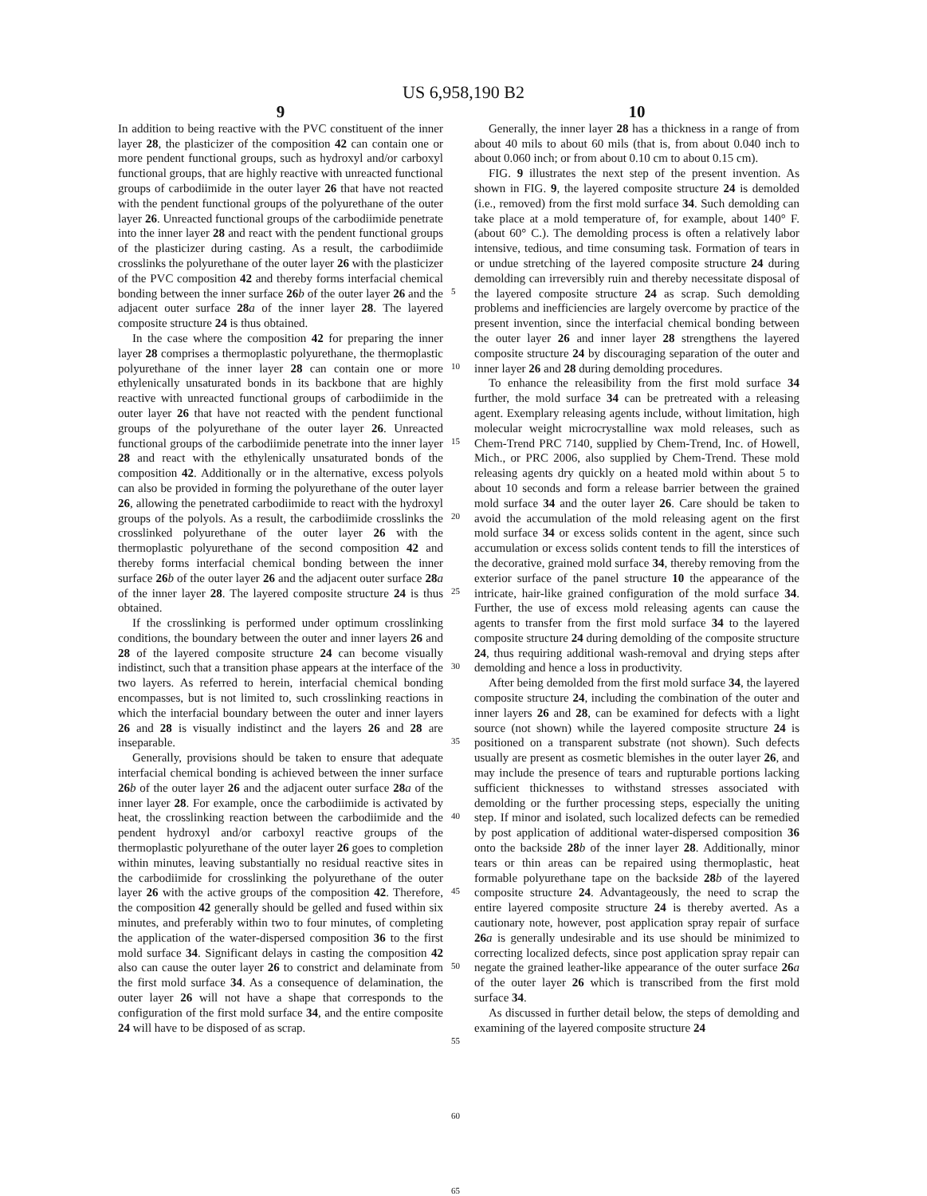US 6,958,190 B2
9
In addition to being reactive with the PVC constituent of the inner layer 28, the plasticizer of the composition 42 can contain one or more pendent functional groups, such as hydroxyl and/or carboxyl functional groups, that are highly reactive with unreacted functional groups of carbodiimide in the outer layer 26 that have not reacted with the pendent functional groups of the polyurethane of the outer layer 26. Unreacted functional groups of the carbodiimide penetrate into the inner layer 28 and react with the pendent functional groups of the plasticizer during casting. As a result, the carbodiimide crosslinks the polyurethane of the outer layer 26 with the plasticizer of the PVC composition 42 and thereby forms interfacial chemical bonding between the inner surface 26 b of the outer layer 26 and the adjacent outer surface 28 a of the inner layer 28. The layered composite structure 24 is thus obtained.
In the case where the composition 42 for preparing the inner layer 28 comprises a thermoplastic polyurethane, the thermoplastic polyurethane of the inner layer 28 can contain one or more ethylenically unsaturated bonds in its backbone that are highly reactive with unreacted functional groups of carbodiimide in the outer layer 26 that have not reacted with the pendent functional groups of the polyurethane of the outer layer 26. Unreacted functional groups of the carbodiimide penetrate into the inner layer 28 and react with the ethylenically unsaturated bonds of the composition 42. Additionally or in the alternative, excess polyols can also be provided in forming the polyurethane of the outer layer 26, allowing the penetrated carbodiimide to react with the hydroxyl groups of the polyols. As a result, the carbodiimide crosslinks the crosslinked polyurethane of the outer layer 26 with the thermoplastic polyurethane of the second composition 42 and thereby forms interfacial chemical bonding between the inner surface 26 b of the outer layer 26 and the adjacent outer surface 28 a of the inner layer 28. The layered composite structure 24 is thus obtained.
If the crosslinking is performed under optimum crosslinking conditions, the boundary between the outer and inner layers 26 and 28 of the layered composite structure 24 can become visually indistinct, such that a transition phase appears at the interface of the two layers. As referred to herein, interfacial chemical bonding encompasses, but is not limited to, such crosslinking reactions in which the interfacial boundary between the outer and inner layers 26 and 28 is visually indistinct and the layers 26 and 28 are inseparable.
Generally, provisions should be taken to ensure that adequate interfacial chemical bonding is achieved between the inner surface 26 b of the outer layer 26 and the adjacent outer surface 28 a of the inner layer 28. For example, once the carbodiimide is activated by heat, the crosslinking reaction between the carbodiimide and the pendent hydroxyl and/or carboxyl reactive groups of the thermoplastic polyurethane of the outer layer 26 goes to completion within minutes, leaving substantially no residual reactive sites in the carbodiimide for crosslinking the polyurethane of the outer layer 26 with the active groups of the composition 42. Therefore, the composition 42 generally should be gelled and fused within six minutes, and preferably within two to four minutes, of completing the application of the water-dispersed composition 36 to the first mold surface 34. Significant delays in casting the composition 42 also can cause the outer layer 26 to constrict and delaminate from the first mold surface 34. As a consequence of delamination, the outer layer 26 will not have a shape that corresponds to the configuration of the first mold surface 34, and the entire composite 24 will have to be disposed of as scrap.
5
10
15
20
25
30
35
40
45
50
55
60
65
10
Generally, the inner layer 28 has a thickness in a range of from about 40 mils to about 60 mils (that is, from about 0.040 inch to about 0.060 inch; or from about 0.10 cm to about 0.15 cm).
FIG. 9 illustrates the next step of the present invention. As shown in FIG. 9, the layered composite structure 24 is demolded (i.e., removed) from the first mold surface 34. Such demolding can take place at a mold temperature of, for example, about 140° F. (about 60° C.). The demolding process is often a relatively labor intensive, tedious, and time consuming task. Formation of tears in or undue stretching of the layered composite structure 24 during demolding can irreversibly ruin and thereby necessitate disposal of the layered composite structure 24 as scrap. Such demolding problems and inefficiencies are largely overcome by practice of the present invention, since the interfacial chemical bonding between the outer layer 26 and inner layer 28 strengthens the layered composite structure 24 by discouraging separation of the outer and inner layer 26 and 28 during demolding procedures.
To enhance the releasibility from the first mold surface 34 further, the mold surface 34 can be pretreated with a releasing agent. Exemplary releasing agents include, without limitation, high molecular weight microcrystalline wax mold releases, such as Chem-Trend PRC 7140, supplied by Chem-Trend, Inc. of Howell, Mich., or PRC 2006, also supplied by Chem-Trend. These mold releasing agents dry quickly on a heated mold within about 5 to about 10 seconds and form a release barrier between the grained mold surface 34 and the outer layer 26. Care should be taken to avoid the accumulation of the mold releasing agent on the first mold surface 34 or excess solids content in the agent, since such accumulation or excess solids content tends to fill the interstices of the decorative, grained mold surface 34, thereby removing from the exterior surface of the panel structure 10 the appearance of the intricate, hair-like grained configuration of the mold surface 34. Further, the use of excess mold releasing agents can cause the agents to transfer from the first mold surface 34 to the layered composite structure 24 during demolding of the composite structure 24, thus requiring additional wash-removal and drying steps after demolding and hence a loss in productivity.
After being demolded from the first mold surface 34, the layered composite structure 24, including the combination of the outer and inner layers 26 and 28, can be examined for defects with a light source (not shown) while the layered composite structure 24 is positioned on a transparent substrate (not shown). Such defects usually are present as cosmetic blemishes in the outer layer 26, and may include the presence of tears and rupturable portions lacking sufficient thicknesses to withstand stresses associated with demolding or the further processing steps, especially the uniting step. If minor and isolated, such localized defects can be remedied by post application of additional water-dispersed composition 36 onto the backside 28 b of the inner layer 28. Additionally, minor tears or thin areas can be repaired using thermoplastic, heat formable polyurethane tape on the backside 28 b of the layered composite structure 24. Advantageously, the need to scrap the entire layered composite structure 24 is thereby averted. As a cautionary note, however, post application spray repair of surface 26 a is generally undesirable and its use should be minimized to correcting localized defects, since post application spray repair can negate the grained leather-like appearance of the outer surface 26 a of the outer layer 26 which is transcribed from the first mold surface 34.
As discussed in further detail below, the steps of demolding and examining of the layered composite structure 24